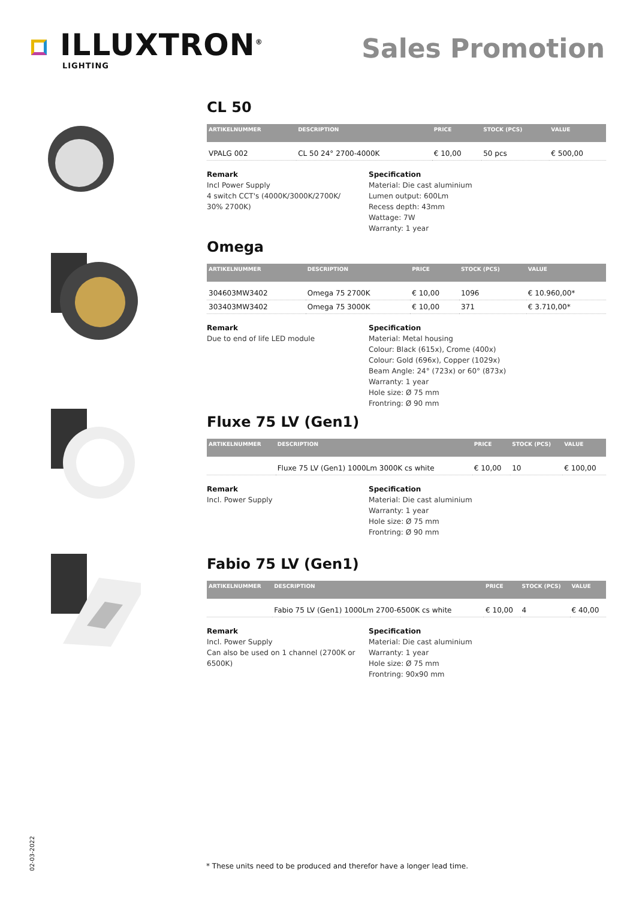ILLUXTRON<sup>®</sup>
LIGHTING
Sales Promotion
CL 50
| ARTIKELNUMMER | DESCRIPTION | PRICE | STOCK (PCS) | VALUE |
| --- | --- | --- | --- | --- |
| VPALG 002 | CL 50 24° 2700-4000K | € 10,00 | 50 pcs | € 500,00 |
Remark
Incl Power Supply
4 switch CCT's (4000K/3000K/2700K/
30% 2700K)
Specification
Material: Die cast aluminium
Lumen output: 600Lm
Recess depth: 43mm
Wattage: 7W
Warranty: 1 year
Omega
| ARTIKELNUMMER | DESCRIPTION | PRICE | STOCK (PCS) | VALUE |
| --- | --- | --- | --- | --- |
| 304603MW3402 | Omega 75 2700K | € 10,00 | 1096 | € 10.960,00* |
| 303403MW3402 | Omega 75 3000K | € 10,00 | 371 | € 3.710,00* |
Remark
Due to end of life LED module
Specification
Material: Metal housing
Colour: Black (615x), Crome (400x)
Colour: Gold (696x), Copper (1029x)
Beam Angle: 24° (723x) or 60° (873x)
Warranty: 1 year
Hole size: Ø 75 mm
Frontring: Ø 90 mm
Fluxe 75 LV (Gen1)
| ARTIKELNUMMER | DESCRIPTION | PRICE | STOCK (PCS) | VALUE |
| --- | --- | --- | --- | --- |
| | Fluxe 75 LV (Gen1) 1000Lm 3000K cs white | € 10,00 | 10 | € 100,00 |
Remark
Incl. Power Supply
Specification
Material: Die cast aluminium
Warranty: 1 year
Hole size: Ø 75 mm
Frontring: Ø 90 mm
Fabio 75 LV (Gen1)
| ARTIKELNUMMER | DESCRIPTION | PRICE | STOCK (PCS) | VALUE |
| --- | --- | --- | --- | --- |
| | Fabio 75 LV (Gen1) 1000Lm 2700-6500K cs white | € 10,00 | 4 | € 40,00 |
Remark
Incl. Power Supply
Can also be used on 1 channel (2700K or
6500K)
Specification
Material: Die cast aluminium
Warranty: 1 year
Hole size: Ø 75 mm
Frontring: 90x90 mm
02-03-2022
* These units need to be produced and therefor have a longer lead time.